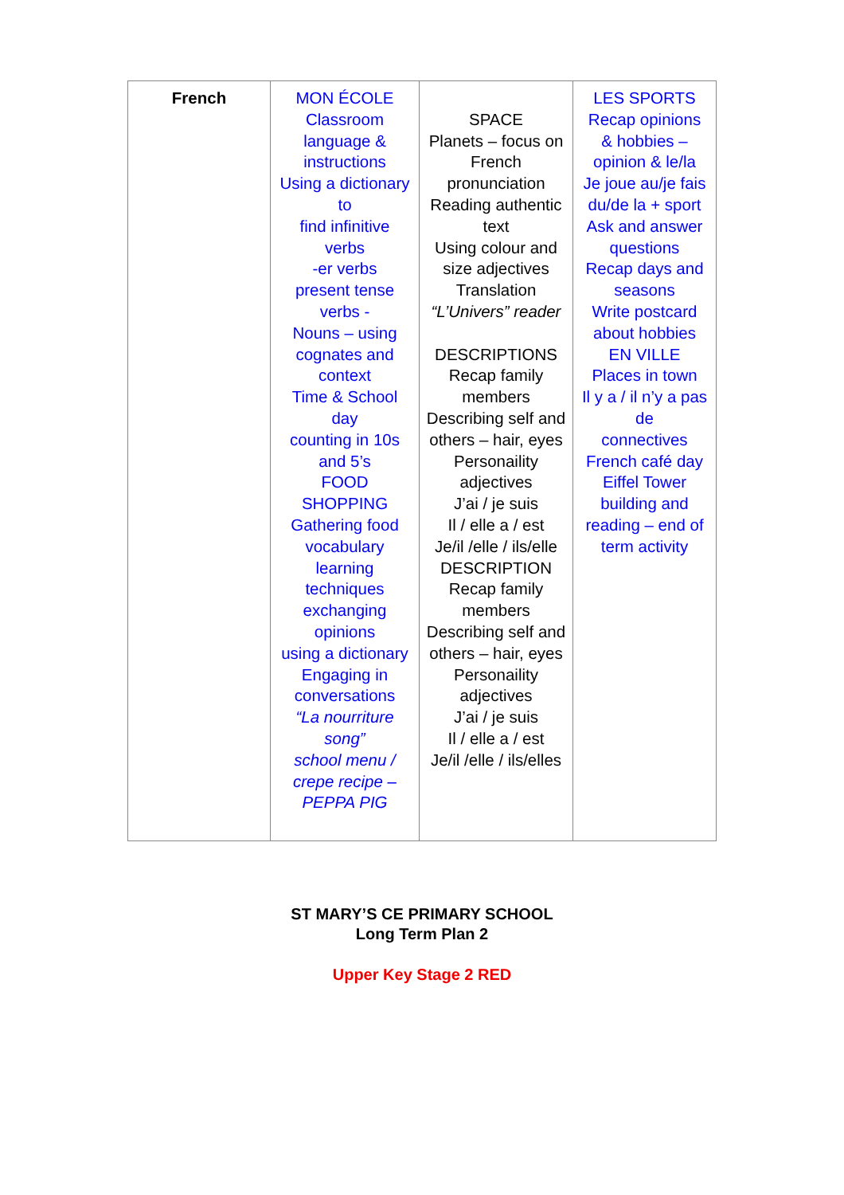| French | MON ÉCOLE Classroom language & instructions Using a dictionary to find infinitive verbs -er verbs present tense verbs - Nouns – using cognates and context Time & School day counting in 10s and 5’s FOOD SHOPPING Gathering food vocabulary learning techniques exchanging opinions using a dictionary Engaging in conversations “La nourriture song” school menu / crepe recipe – PEPPA PIG | SPACE Planets – focus on French pronunciation Reading authentic text Using colour and size adjectives Translation “L’Univers” reader DESCRIPTIONS Recap family members Describing self and others – hair, eyes Personaility adjectives J’ai / je suis Il / elle a / est Je/il /elle / ils/elle DESCRIPTION Recap family members Describing self and others – hair, eyes Personaility adjectives J’ai / je suis Il / elle a / est Je/il /elle / ils/elles | LES SPORTS Recap opinions & hobbies – opinion & le/la Je joue au/je fais du/de la + sport Ask and answer questions Recap days and seasons Write postcard about hobbies EN VILLE Places in town Il y a / il n’y a pas de connectives French café day Eiffel Tower building and reading – end of term activity |
ST MARY’S CE PRIMARY SCHOOL
Long Term Plan 2
Upper Key Stage 2 RED